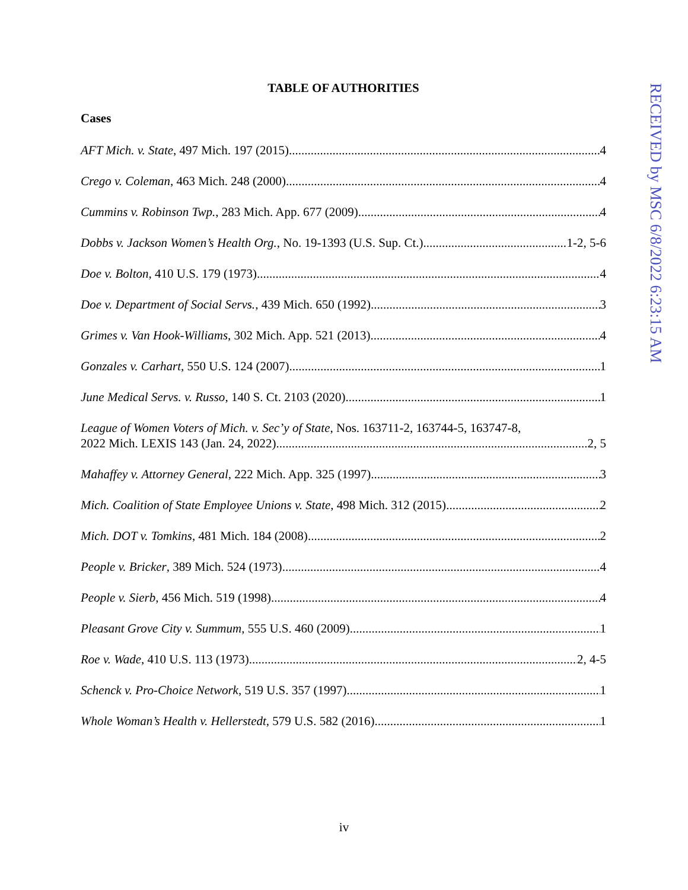TABLE OF AUTHORITIES
Cases
AFT Mich. v. State, 497 Mich. 197 (2015) 4
Crego v. Coleman, 463 Mich. 248 (2000) 4
Cummins v. Robinson Twp., 283 Mich. App. 677 (2009) 4
Dobbs v. Jackson Women’s Health Org., No. 19-1393 (U.S. Sup. Ct.) 1-2, 5-6
Doe v. Bolton, 410 U.S. 179 (1973) 4
Doe v. Department of Social Servs., 439 Mich. 650 (1992) 3
Grimes v. Van Hook-Williams, 302 Mich. App. 521 (2013) 4
Gonzales v. Carhart, 550 U.S. 124 (2007) 1
June Medical Servs. v. Russo, 140 S. Ct. 2103 (2020) 1
League of Women Voters of Mich. v. Sec’y of State, Nos. 163711-2, 163744-5, 163747-8,
2022 Mich. LEXIS 143 (Jan. 24, 2022) 2, 5
Mahaffey v. Attorney General, 222 Mich. App. 325 (1997) 3
Mich. Coalition of State Employee Unions v. State, 498 Mich. 312 (2015) 2
Mich. DOT v. Tomkins, 481 Mich. 184 (2008) 2
People v. Bricker, 389 Mich. 524 (1973) 4
People v. Sierb, 456 Mich. 519 (1998) 4
Pleasant Grove City v. Summum, 555 U.S. 460 (2009) 1
Roe v. Wade, 410 U.S. 113 (1973) 2, 4-5
Schenck v. Pro-Choice Network, 519 U.S. 357 (1997) 1
Whole Woman’s Health v. Hellerstedt, 579 U.S. 582 (2016) 1
RECEIVED by MSC 6/8/2022 6:23:15 AM
iv